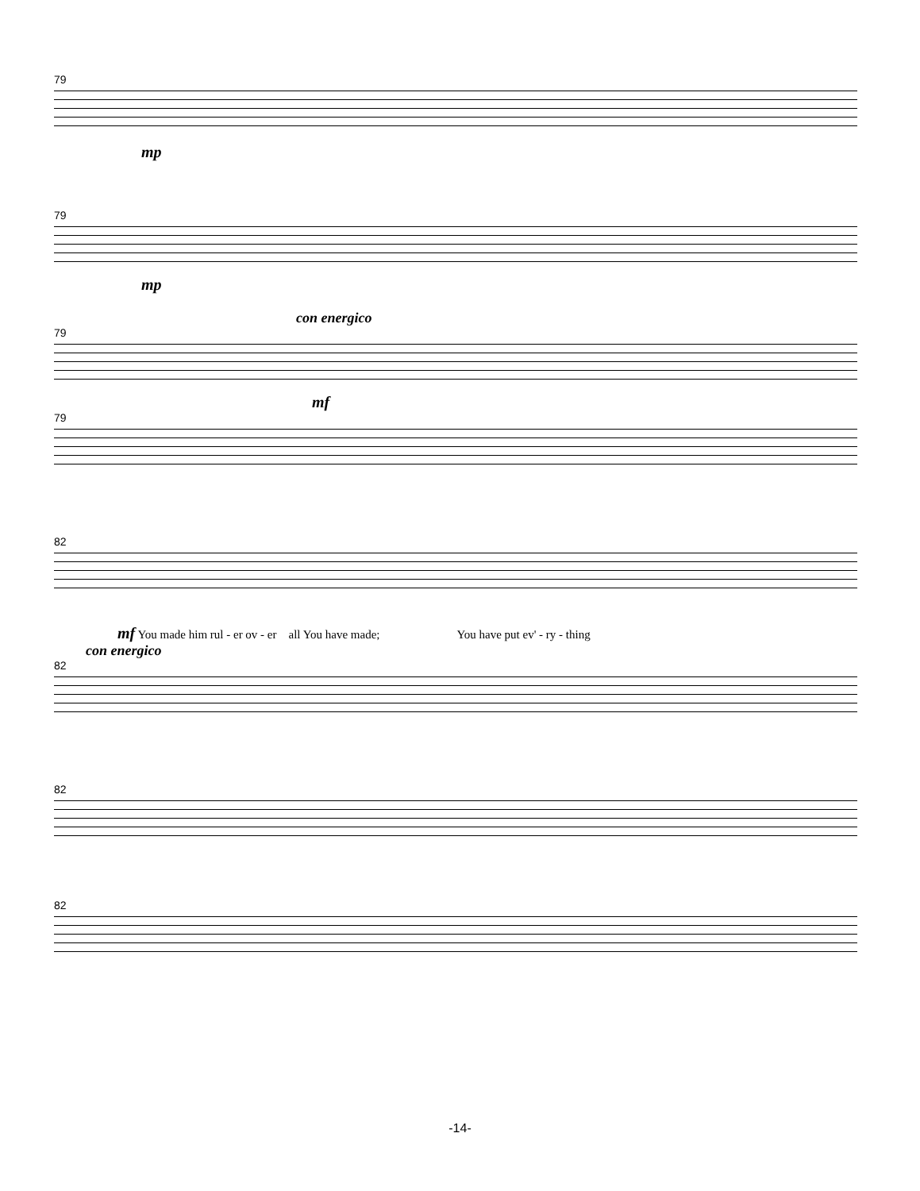79
mp
79
mp
con energico
79
mf
79
82
mf You made him rul - er ov - er all You have made; You have put ev' - ry - thing
con energico
82
82
82
-14-